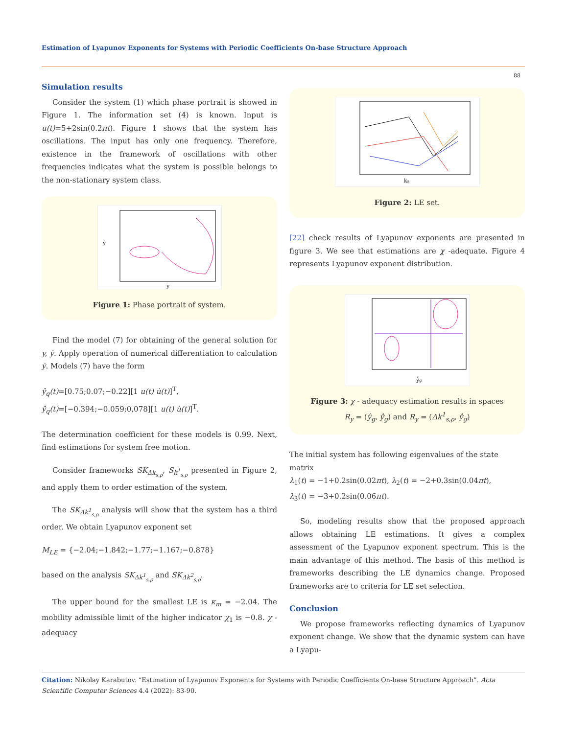Estimation of Lyapunov Exponents for Systems with Periodic Coefficients On-base Structure Approach
88
Simulation results
Consider the system (1) which phase portrait is showed in Figure 1. The information set (4) is known. Input is u(t)=5+2sin(0.2πt). Figure 1 shows that the system has oscillations. The input has only one frequency. Therefore, existence in the framework of oscillations with other frequencies indicates what the system is possible belongs to the non-stationary system class.
ẏ
y
Figure 1: Phase portrait of system.
Find the model (7) for obtaining of the general solution for y, ẏ. Apply operation of numerical differentiation to calculation ẏ. Models (7) have the form
ŷ<sub>q</sub>(t)=[0.75;0.07;−0.22][1 u(t) u̇(t)]<sup>T</sup>,
ŷ̇<sub>q</sub>(t)=[−0.394;−0.059;0,078][1 u(t) u̇(t)]<sup>T</sup>.
The determination coefficient for these models is 0.99. Next, find estimations for system free motion.
Consider frameworks SK<sub>Δk<sub>s,ρ</sub></sub>, S<sub>k<sup>1</sup><sub>s,ρ</sub></sub> presented in Figure 2, and apply them to order estimation of the system.
The SK<sub>Δk<sup>1</sup><sub>s,ρ</sub></sub> analysis will show that the system has a third order. We obtain Lyapunov exponent set
M<sub>LE</sub> = {−2.04;−1.842;−1.77;−1.167;−0.878}
based on the analysis SK<sub>Δk<sup>1</sup><sub>s,ρ</sub></sub> and SK<sub>Δk<sup>2</sup><sub>s,ρ</sub></sub>.
The upper bound for the smallest LE is κ<sub>m</sub> = −2.04. The mobility admissible limit of the higher indicator χ<sub>1</sub> is −0.8. χ -adequacy
ks
Figure 2: LE set.
[22] check results of Lyapunov exponents are presented in figure 3. We see that estimations are χ -adequate. Figure 4 represents Lyapunov exponent distribution.
ŷg
Figure 3: χ - adequacy estimation results in spaces
R<sub>y</sub> = (ŷ<sub>g</sub>, ŷ̇<sub>g</sub>) and R<sub>y</sub> = (Δk<sup>1</sup><sub>s,ρ</sub>, ŷ̇<sub>g</sub>)
The initial system has following eigenvalues of the state matrix
λ<sub>1</sub>(t) = −1+0.2sin(0.02πt), λ<sub>2</sub>(t) = −2+0.3sin(0.04πt),
λ<sub>3</sub>(t) = −3+0.2sin(0.06πt).
So, modeling results show that the proposed approach allows obtaining LE estimations. It gives a complex assessment of the Lyapunov exponent spectrum. This is the main advantage of this method. The basis of this method is frameworks describing the LE dynamics change. Proposed frameworks are to criteria for LE set selection.
Conclusion
We propose frameworks reflecting dynamics of Lyapunov exponent change. We show that the dynamic system can have a Lyapu-
Citation: Nikolay Karabutov. “Estimation of Lyapunov Exponents for Systems with Periodic Coefficients On-base Structure Approach”. Acta Scientific Computer Sciences 4.4 (2022): 83-90.